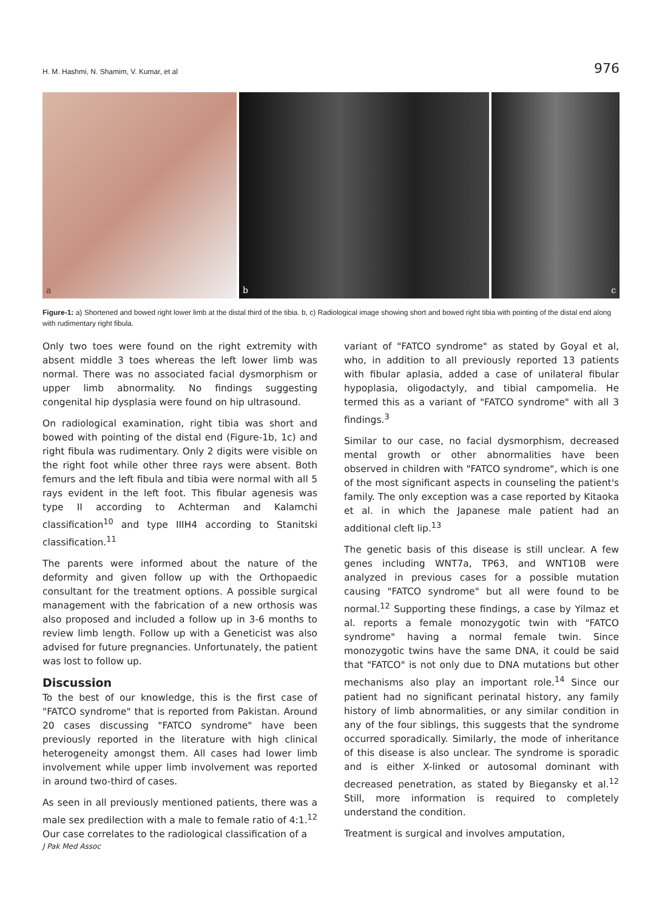H. M. Hashmi, N. Shamim, V. Kumar, et al 976
a
b
c
Figure-1: a) Shortened and bowed right lower limb at the distal third of the tibia. b, c) Radiological image showing short and bowed right tibia with pointing of the distal end along with rudimentary right fibula.
Only two toes were found on the right extremity with absent middle 3 toes whereas the left lower limb was normal. There was no associated facial dysmorphism or upper limb abnormality. No findings suggesting congenital hip dysplasia were found on hip ultrasound.
On radiological examination, right tibia was short and bowed with pointing of the distal end (Figure-1b, 1c) and right fibula was rudimentary. Only 2 digits were visible on the right foot while other three rays were absent. Both femurs and the left fibula and tibia were normal with all 5 rays evident in the left foot. This fibular agenesis was type II according to Achterman and Kalamchi classification<sup>10</sup> and type IIIH4 according to Stanitski classification.<sup>11</sup>
The parents were informed about the nature of the deformity and given follow up with the Orthopaedic consultant for the treatment options. A possible surgical management with the fabrication of a new orthosis was also proposed and included a follow up in 3-6 months to review limb length. Follow up with a Geneticist was also advised for future pregnancies. Unfortunately, the patient was lost to follow up.
Discussion
To the best of our knowledge, this is the first case of "FATCO syndrome" that is reported from Pakistan. Around 20 cases discussing "FATCO syndrome" have been previously reported in the literature with high clinical heterogeneity amongst them. All cases had lower limb involvement while upper limb involvement was reported in around two-third of cases.
As seen in all previously mentioned patients, there was a male sex predilection with a male to female ratio of 4:1.<sup>12</sup> Our case correlates to the radiological classification of a
variant of "FATCO syndrome" as stated by Goyal et al, who, in addition to all previously reported 13 patients with fibular aplasia, added a case of unilateral fibular hypoplasia, oligodactyly, and tibial campomelia. He termed this as a variant of "FATCO syndrome" with all 3 findings.<sup>3</sup>
Similar to our case, no facial dysmorphism, decreased mental growth or other abnormalities have been observed in children with "FATCO syndrome", which is one of the most significant aspects in counseling the patient's family. The only exception was a case reported by Kitaoka et al. in which the Japanese male patient had an additional cleft lip.<sup>13</sup>
The genetic basis of this disease is still unclear. A few genes including WNT7a, TP63, and WNT10B were analyzed in previous cases for a possible mutation causing "FATCO syndrome" but all were found to be normal.<sup>12</sup> Supporting these findings, a case by Yilmaz et al. reports a female monozygotic twin with "FATCO syndrome" having a normal female twin. Since monozygotic twins have the same DNA, it could be said that "FATCO" is not only due to DNA mutations but other mechanisms also play an important role.<sup>14</sup> Since our patient had no significant perinatal history, any family history of limb abnormalities, or any similar condition in any of the four siblings, this suggests that the syndrome occurred sporadically. Similarly, the mode of inheritance of this disease is also unclear. The syndrome is sporadic and is either X-linked or autosomal dominant with decreased penetration, as stated by Biegansky et al.<sup>12</sup> Still, more information is required to completely understand the condition.
Treatment is surgical and involves amputation,
J Pak Med Assoc